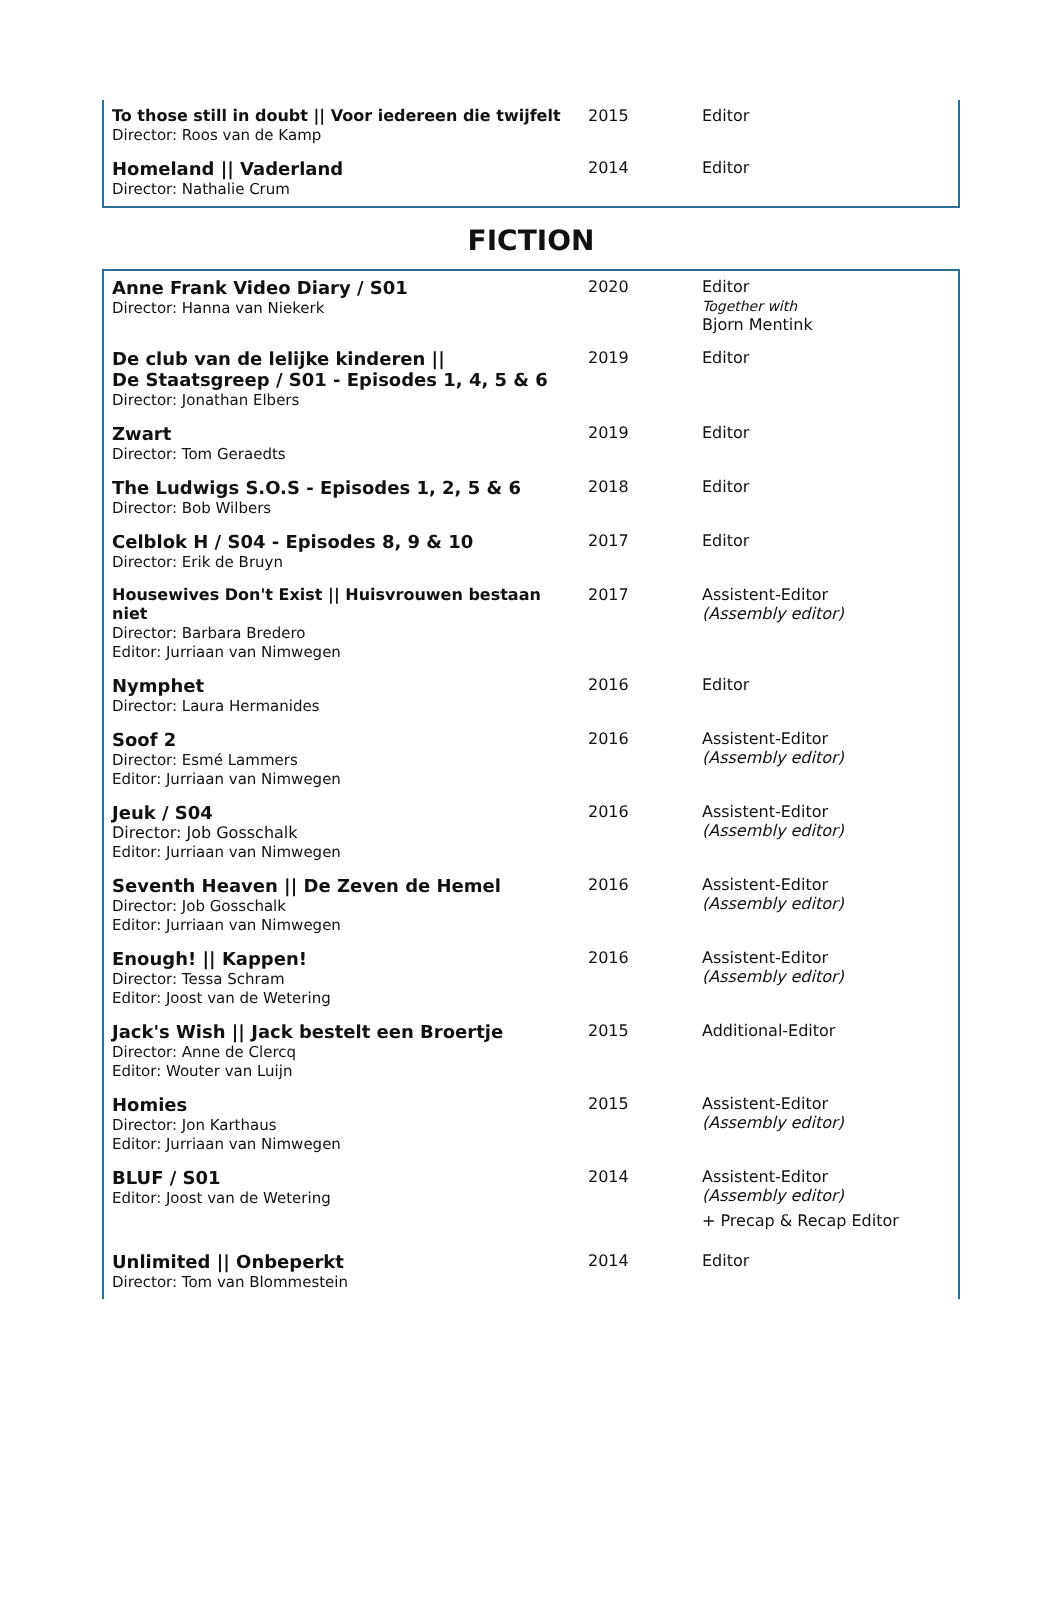| To those still in doubt // Voor iedereen die twijfelt Director: Roos van de Kamp | 2015 | Editor |
| Homeland // Vaderland Director: Nathalie Crum | 2014 | Editor |
FICTION
| Anne Frank Video Diary / S01 Director: Hanna van Niekerk | 2020 | Editor Together with Bjorn Mentink |
| De club van de lelijke kinderen // De Staatsgreep / S01 - Episodes 1, 4, 5 & 6 Director: Jonathan Elbers | 2019 | Editor |
| Zwart Director: Tom Geraedts | 2019 | Editor |
| The Ludwigs S.O.S - Episodes 1, 2, 5 & 6 Director: Bob Wilbers | 2018 | Editor |
| Celblok H / S04 - Episodes 8, 9 & 10 Director: Erik de Bruyn | 2017 | Editor |
| Housewives Don't Exist // Huisvrouwen bestaan niet Director: Barbara Bredero Editor: Jurriaan van Nimwegen | 2017 | Assistent-Editor (Assembly editor) |
| Nymphet Director: Laura Hermanides | 2016 | Editor |
| Soof 2 Director: Esmé Lammers Editor: Jurriaan van Nimwegen | 2016 | Assistent-Editor (Assembly editor) |
| Jeuk / S04 Director: Job Gosschalk Editor: Jurriaan van Nimwegen | 2016 | Assistent-Editor (Assembly editor) |
| Seventh Heaven // De Zeven de Hemel Director: Job Gosschalk Editor: Jurriaan van Nimwegen | 2016 | Assistent-Editor (Assembly editor) |
| Enough! // Kappen! Director: Tessa Schram Editor: Joost van de Wetering | 2016 | Assistent-Editor (Assembly editor) |
| Jack's Wish // Jack bestelt een Broertje Director: Anne de Clercq Editor: Wouter van Luijn | 2015 | Additional-Editor |
| Homies Director: Jon Karthaus Editor: Jurriaan van Nimwegen | 2015 | Assistent-Editor (Assembly editor) |
| BLUF / S01 Editor: Joost van de Wetering | 2014 | Assistent-Editor (Assembly editor) + Precap & Recap Editor |
| Unlimited // Onbeperkt Director: Tom van Blommestein | 2014 | Editor |